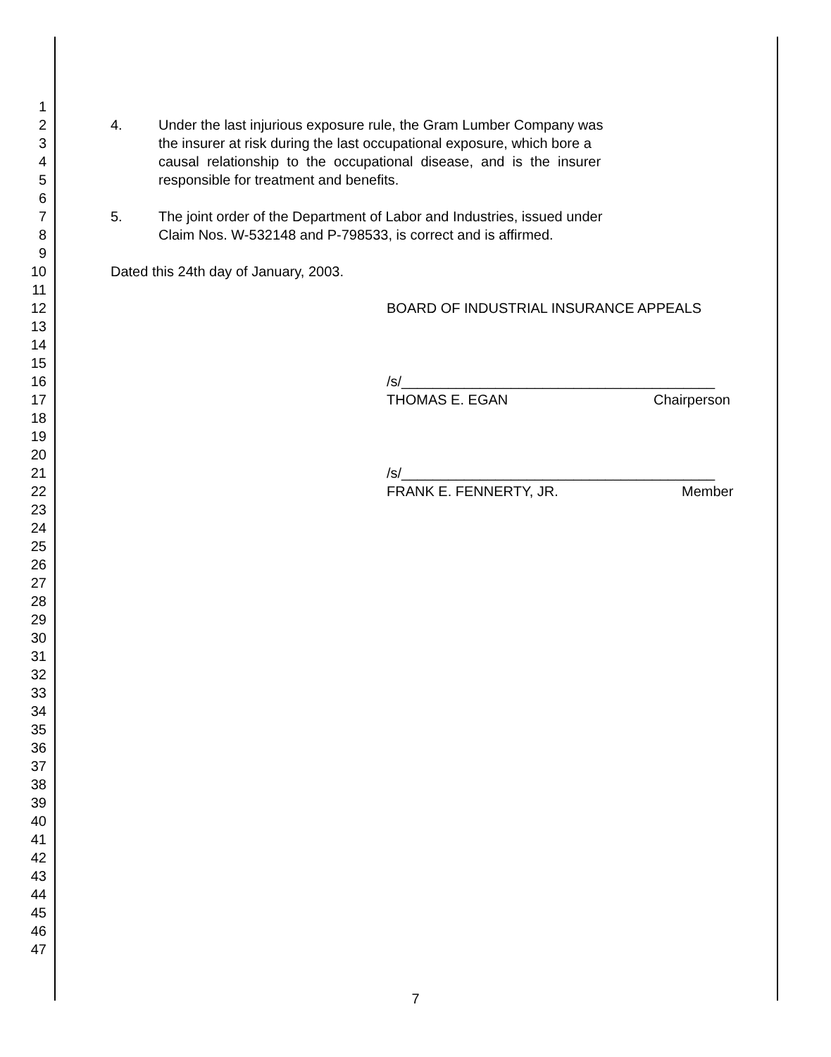1
2 4. Under the last injurious exposure rule, the Gram Lumber Company was
3 the insurer at risk during the last occupational exposure, which bore a
4 causal relationship to the occupational disease, and is the insurer
5 responsible for treatment and benefits.
6
7 5. The joint order of the Department of Labor and Industries, issued under
8 Claim Nos. W-532148 and P-798533, is correct and is affirmed.
9
10 Dated this 24th day of January, 2003.
11
12 BOARD OF INDUSTRIAL INSURANCE APPEALS
13
14
15
16 /s/________________________________________
17 THOMAS E. EGAN Chairperson
18
19
20
21 /s/________________________________________
22 FRANK E. FENNERTY, JR. Member
23
24
25
26
27
28
29
30
31
32
33
34
35
36
37
38
39
40
41
42
43
44
45
46
47
7